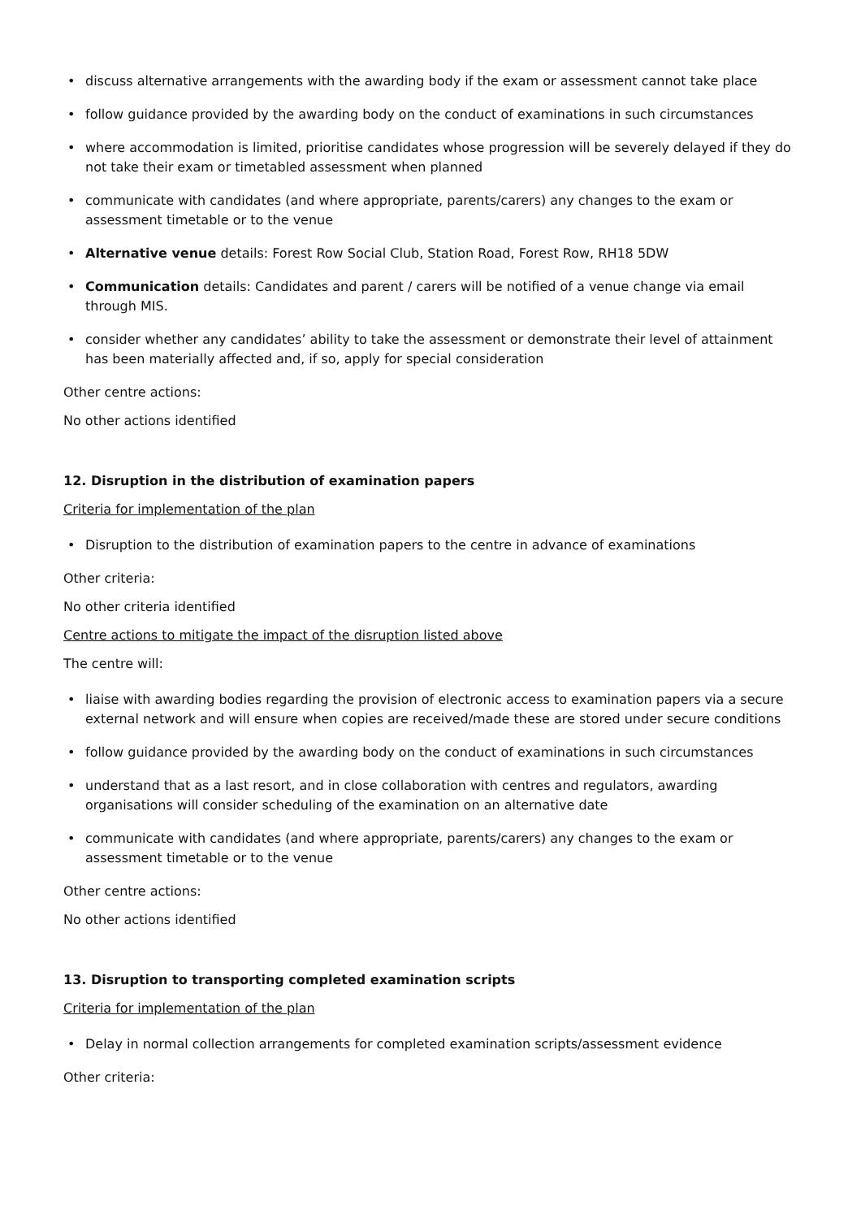discuss alternative arrangements with the awarding body if the exam or assessment cannot take place
follow guidance provided by the awarding body on the conduct of examinations in such circumstances
where accommodation is limited, prioritise candidates whose progression will be severely delayed if they do not take their exam or timetabled assessment when planned
communicate with candidates (and where appropriate, parents/carers) any changes to the exam or assessment timetable or to the venue
Alternative venue details: Forest Row Social Club, Station Road, Forest Row, RH18 5DW
Communication details: Candidates and parent / carers will be notified of a venue change via email through MIS.
consider whether any candidates’ ability to take the assessment or demonstrate their level of attainment has been materially affected and, if so, apply for special consideration
Other centre actions:
No other actions identified
12. Disruption in the distribution of examination papers
Criteria for implementation of the plan
Disruption to the distribution of examination papers to the centre in advance of examinations
Other criteria:
No other criteria identified
Centre actions to mitigate the impact of the disruption listed above
The centre will:
liaise with awarding bodies regarding the provision of electronic access to examination papers via a secure external network and will ensure when copies are received/made these are stored under secure conditions
follow guidance provided by the awarding body on the conduct of examinations in such circumstances
understand that as a last resort, and in close collaboration with centres and regulators, awarding organisations will consider scheduling of the examination on an alternative date
communicate with candidates (and where appropriate, parents/carers) any changes to the exam or assessment timetable or to the venue
Other centre actions:
No other actions identified
13. Disruption to transporting completed examination scripts
Criteria for implementation of the plan
Delay in normal collection arrangements for completed examination scripts/assessment evidence
Other criteria: